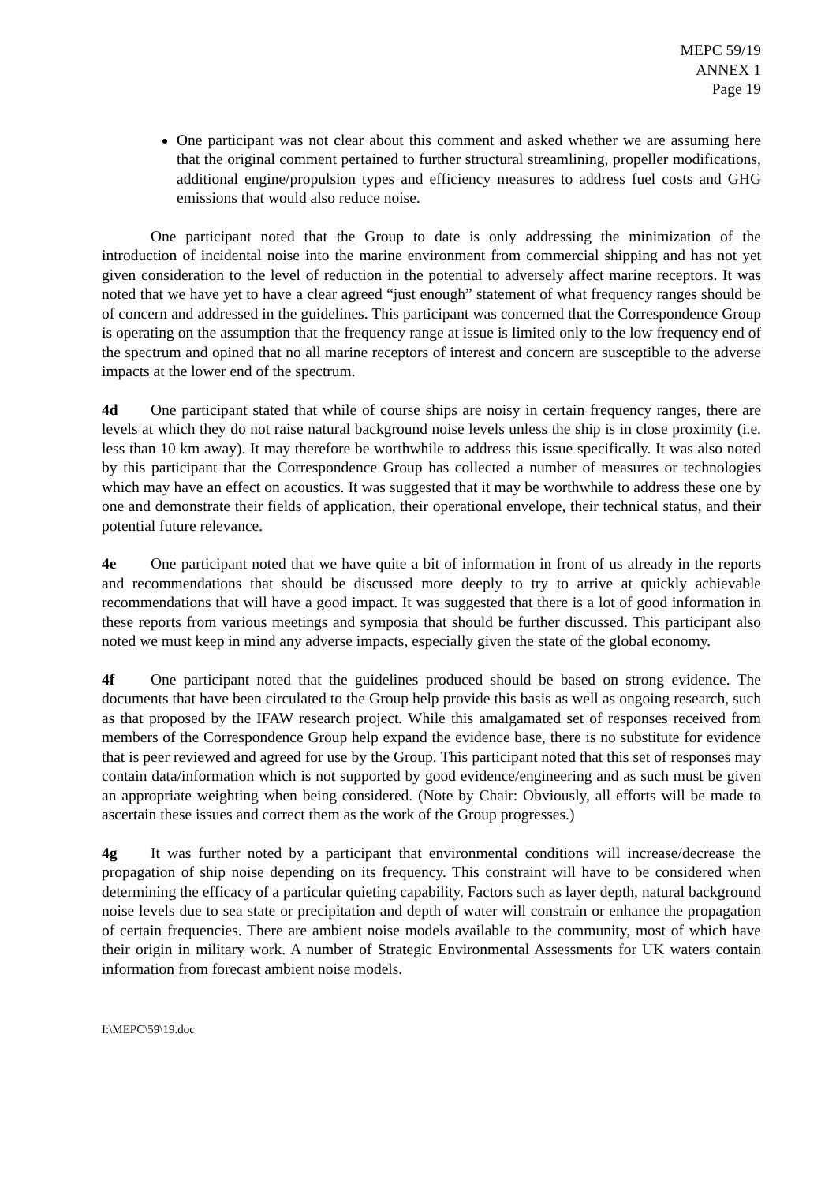MEPC 59/19
ANNEX 1
Page 19
One participant was not clear about this comment and asked whether we are assuming here that the original comment pertained to further structural streamlining, propeller modifications, additional engine/propulsion types and efficiency measures to address fuel costs and GHG emissions that would also reduce noise.
One participant noted that the Group to date is only addressing the minimization of the introduction of incidental noise into the marine environment from commercial shipping and has not yet given consideration to the level of reduction in the potential to adversely affect marine receptors. It was noted that we have yet to have a clear agreed “just enough” statement of what frequency ranges should be of concern and addressed in the guidelines. This participant was concerned that the Correspondence Group is operating on the assumption that the frequency range at issue is limited only to the low frequency end of the spectrum and opined that no all marine receptors of interest and concern are susceptible to the adverse impacts at the lower end of the spectrum.
4d One participant stated that while of course ships are noisy in certain frequency ranges, there are levels at which they do not raise natural background noise levels unless the ship is in close proximity (i.e. less than 10 km away). It may therefore be worthwhile to address this issue specifically. It was also noted by this participant that the Correspondence Group has collected a number of measures or technologies which may have an effect on acoustics. It was suggested that it may be worthwhile to address these one by one and demonstrate their fields of application, their operational envelope, their technical status, and their potential future relevance.
4e One participant noted that we have quite a bit of information in front of us already in the reports and recommendations that should be discussed more deeply to try to arrive at quickly achievable recommendations that will have a good impact. It was suggested that there is a lot of good information in these reports from various meetings and symposia that should be further discussed. This participant also noted we must keep in mind any adverse impacts, especially given the state of the global economy.
4f One participant noted that the guidelines produced should be based on strong evidence. The documents that have been circulated to the Group help provide this basis as well as ongoing research, such as that proposed by the IFAW research project. While this amalgamated set of responses received from members of the Correspondence Group help expand the evidence base, there is no substitute for evidence that is peer reviewed and agreed for use by the Group. This participant noted that this set of responses may contain data/information which is not supported by good evidence/engineering and as such must be given an appropriate weighting when being considered. (Note by Chair: Obviously, all efforts will be made to ascertain these issues and correct them as the work of the Group progresses.)
4g It was further noted by a participant that environmental conditions will increase/decrease the propagation of ship noise depending on its frequency. This constraint will have to be considered when determining the efficacy of a particular quieting capability. Factors such as layer depth, natural background noise levels due to sea state or precipitation and depth of water will constrain or enhance the propagation of certain frequencies. There are ambient noise models available to the community, most of which have their origin in military work. A number of Strategic Environmental Assessments for UK waters contain information from forecast ambient noise models.
I:\MEPC\59\19.doc